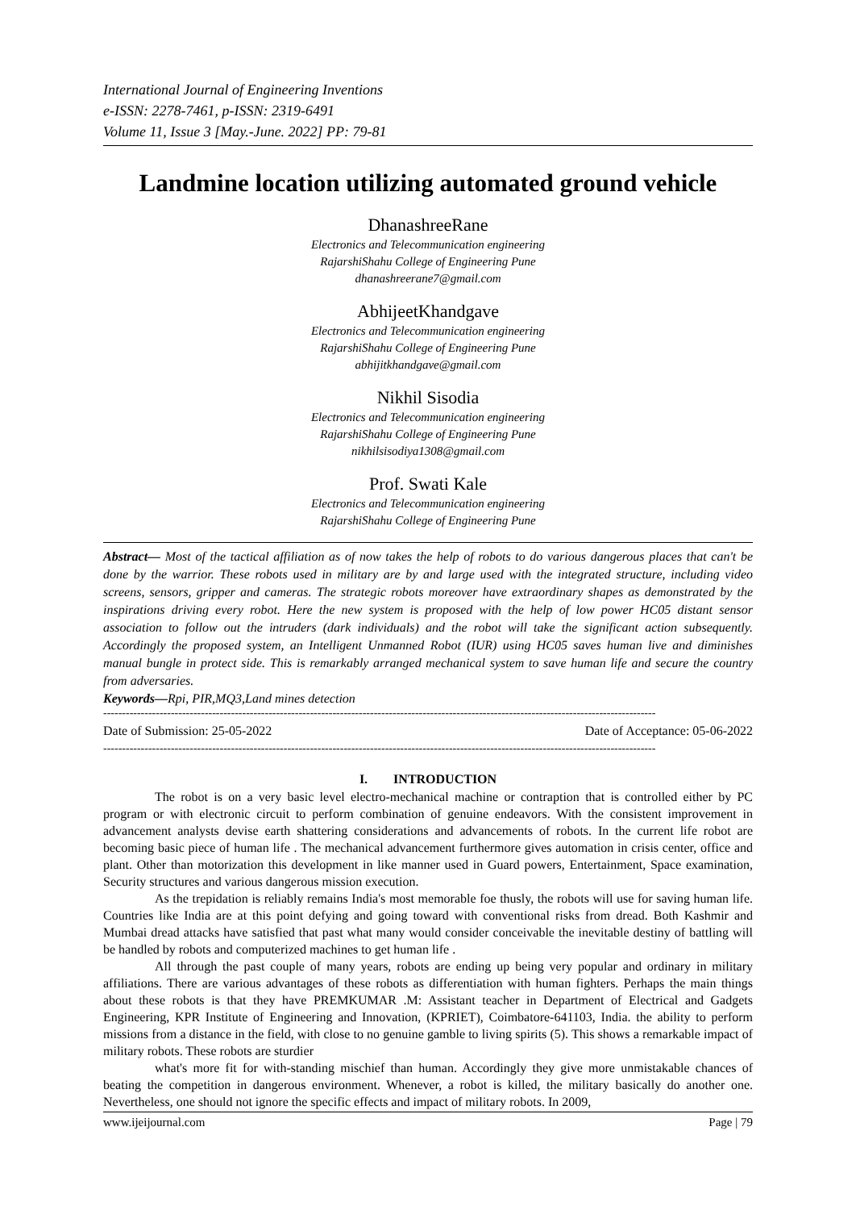International Journal of Engineering Inventions
e-ISSN: 2278-7461, p-ISSN: 2319-6491
Volume 11, Issue 3 [May.-June. 2022] PP: 79-81
Landmine location utilizing automated ground vehicle
DhanashreeRane
Electronics and Telecommunication engineering
RajarshiShahu College of Engineering Pune
dhanashreerane7@gmail.com
AbhijeetKhandgave
Electronics and Telecommunication engineering
RajarshiShahu College of Engineering Pune
abhijitkhandgave@gmail.com
Nikhil Sisodia
Electronics and Telecommunication engineering
RajarshiShahu College of Engineering Pune
nikhilsisodiya1308@gmail.com
Prof. Swati Kale
Electronics and Telecommunication engineering
RajarshiShahu College of Engineering Pune
Abstract— Most of the tactical affiliation as of now takes the help of robots to do various dangerous places that can't be done by the warrior. These robots used in military are by and large used with the integrated structure, including video screens, sensors, gripper and cameras. The strategic robots moreover have extraordinary shapes as demonstrated by the inspirations driving every robot. Here the new system is proposed with the help of low power HC05 distant sensor association to follow out the intruders (dark individuals) and the robot will take the significant action subsequently. Accordingly the proposed system, an Intelligent Unmanned Robot (IUR) using HC05 saves human live and diminishes manual bungle in protect side. This is remarkably arranged mechanical system to save human life and secure the country from adversaries.
Keywords—Rpi, PIR,MQ3,Land mines detection
---------------------------------------------------------------------------------------------------------------------------------------------------
Date of Submission: 25-05-2022 Date of Acceptance: 05-06-2022
---------------------------------------------------------------------------------------------------------------------------------------------------
I. INTRODUCTION
The robot is on a very basic level electro-mechanical machine or contraption that is controlled either by PC program or with electronic circuit to perform combination of genuine endeavors. With the consistent improvement in advancement analysts devise earth shattering considerations and advancements of robots. In the current life robot are becoming basic piece of human life . The mechanical advancement furthermore gives automation in crisis center, office and plant. Other than motorization this development in like manner used in Guard powers, Entertainment, Space examination, Security structures and various dangerous mission execution.
As the trepidation is reliably remains India's most memorable foe thusly, the robots will use for saving human life. Countries like India are at this point defying and going toward with conventional risks from dread. Both Kashmir and Mumbai dread attacks have satisfied that past what many would consider conceivable the inevitable destiny of battling will be handled by robots and computerized machines to get human life .
All through the past couple of many years, robots are ending up being very popular and ordinary in military affiliations. There are various advantages of these robots as differentiation with human fighters. Perhaps the main things about these robots is that they have PREMKUMAR .M: Assistant teacher in Department of Electrical and Gadgets Engineering, KPR Institute of Engineering and Innovation, (KPRIET), Coimbatore-641103, India. the ability to perform missions from a distance in the field, with close to no genuine gamble to living spirits (5). This shows a remarkable impact of military robots. These robots are sturdier
what's more fit for with-standing mischief than human. Accordingly they give more unmistakable chances of beating the competition in dangerous environment. Whenever, a robot is killed, the military basically do another one. Nevertheless, one should not ignore the specific effects and impact of military robots. In 2009,
www.ijeijournal.com Page | 79